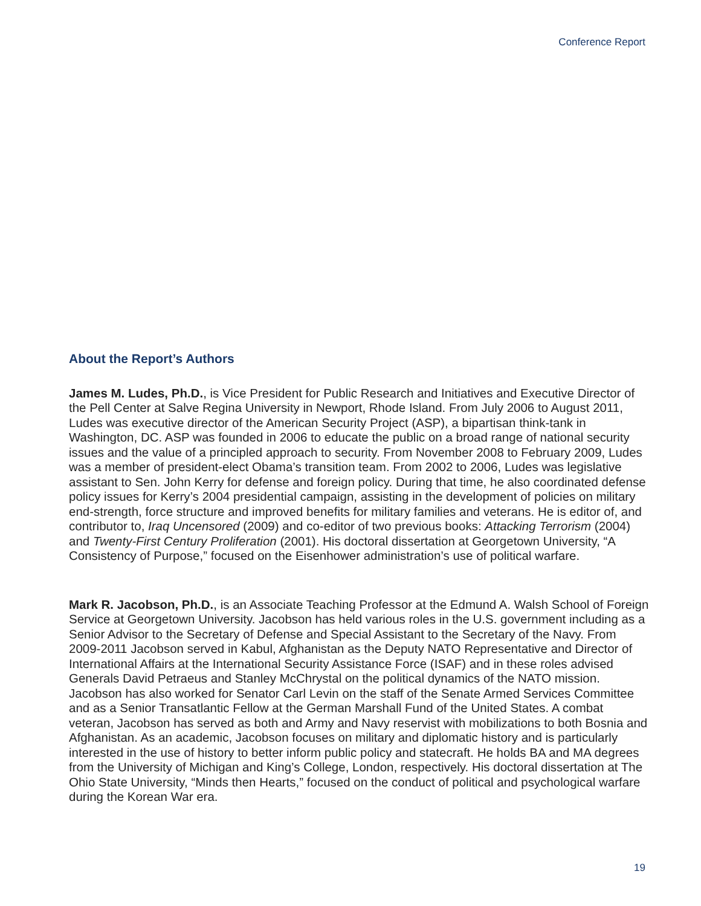Conference Report
About the Report’s Authors
James M. Ludes, Ph.D., is Vice President for Public Research and Initiatives and Executive Director of the Pell Center at Salve Regina University in Newport, Rhode Island. From July 2006 to August 2011, Ludes was executive director of the American Security Project (ASP), a bipartisan think-tank in Washington, DC. ASP was founded in 2006 to educate the public on a broad range of national security issues and the value of a principled approach to security. From November 2008 to February 2009, Ludes was a member of president-elect Obama’s transition team. From 2002 to 2006, Ludes was legislative assistant to Sen. John Kerry for defense and foreign policy. During that time, he also coordinated defense policy issues for Kerry’s 2004 presidential campaign, assisting in the development of policies on military end-strength, force structure and improved benefits for military families and veterans. He is editor of, and contributor to, Iraq Uncensored (2009) and co-editor of two previous books: Attacking Terrorism (2004) and Twenty-First Century Proliferation (2001). His doctoral dissertation at Georgetown University, “A Consistency of Purpose,” focused on the Eisenhower administration’s use of political warfare.
Mark R. Jacobson, Ph.D., is an Associate Teaching Professor at the Edmund A. Walsh School of Foreign Service at Georgetown University. Jacobson has held various roles in the U.S. government including as a Senior Advisor to the Secretary of Defense and Special Assistant to the Secretary of the Navy. From 2009-2011 Jacobson served in Kabul, Afghanistan as the Deputy NATO Representative and Director of International Affairs at the International Security Assistance Force (ISAF) and in these roles advised Generals David Petraeus and Stanley McChrystal on the political dynamics of the NATO mission. Jacobson has also worked for Senator Carl Levin on the staff of the Senate Armed Services Committee and as a Senior Transatlantic Fellow at the German Marshall Fund of the United States. A combat veteran, Jacobson has served as both and Army and Navy reservist with mobilizations to both Bosnia and Afghanistan. As an academic, Jacobson focuses on military and diplomatic history and is particularly interested in the use of history to better inform public policy and statecraft. He holds BA and MA degrees from the University of Michigan and King’s College, London, respectively. His doctoral dissertation at The Ohio State University, “Minds then Hearts,” focused on the conduct of political and psychological warfare during the Korean War era.
19